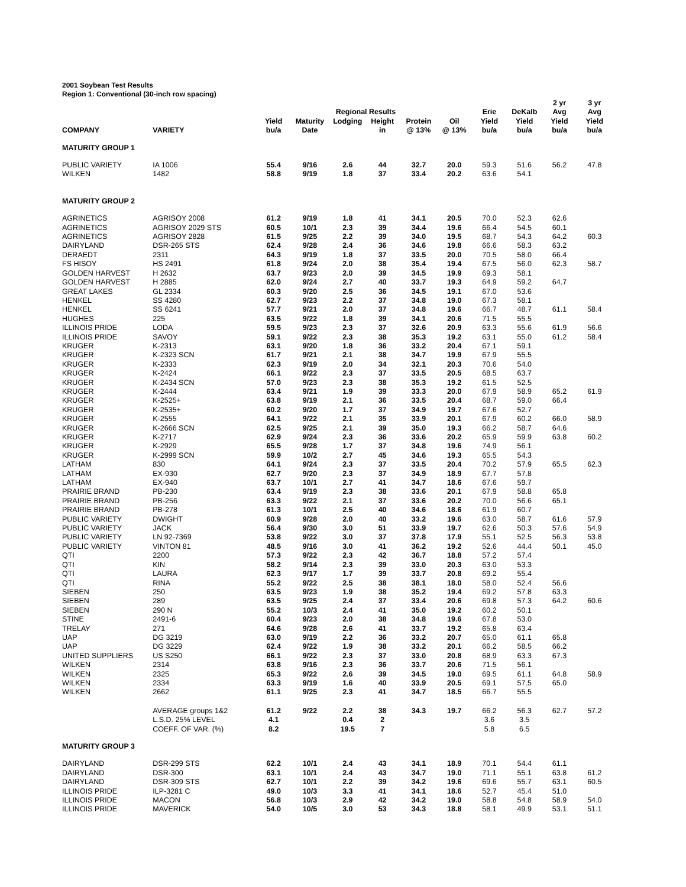2001 Soybean Test Results
Region 1: Conventional (30-inch row spacing)
| | | | | Regional Results | | | | Erie | DeKalb | 2 yr Avg | 3 yr Avg |
| --- | --- | --- | --- | --- | --- | --- | --- | --- | --- | --- | --- |
| COMPANY | VARIETY | Yield bu/a | Maturity Date | Lodging | Height in | Protein @ 13% | Oil @ 13% | Yield bu/a | Yield bu/a | Yield bu/a | Yield bu/a |
| MATURITY GROUP 1 | | | | | | | | | | | |
| PUBLIC VARIETY | IA 1006 | 55.4 | 9/16 | 2.6 | 44 | 32.7 | 20.0 | 59.3 | 51.6 | 56.2 | 47.8 |
| WILKEN | 1482 | 58.8 | 9/19 | 1.8 | 37 | 33.4 | 20.2 | 63.6 | 54.1 | | |
| MATURITY GROUP 2 | | | | | | | | | | | |
| AGRINETICS | AGRISOY 2008 | 61.2 | 9/19 | 1.8 | 41 | 34.1 | 20.5 | 70.0 | 52.3 | 62.6 | |
| AGRINETICS | AGRISOY 2029 STS | 60.5 | 10/1 | 2.3 | 39 | 34.4 | 19.6 | 66.4 | 54.5 | 60.1 | |
| AGRINETICS | AGRISOY 2828 | 61.5 | 9/25 | 2.2 | 39 | 34.0 | 19.5 | 68.7 | 54.3 | 64.2 | 60.3 |
| DAIRYLAND | DSR-265 STS | 62.4 | 9/28 | 2.4 | 36 | 34.6 | 19.8 | 66.6 | 58.3 | 63.2 | |
| DERAEDT | 2311 | 64.3 | 9/19 | 1.8 | 37 | 33.5 | 20.0 | 70.5 | 58.0 | 66.4 | |
| FS HISOY | HS 2491 | 61.8 | 9/24 | 2.0 | 38 | 35.4 | 19.4 | 67.5 | 56.0 | 62.3 | 58.7 |
| GOLDEN HARVEST | H 2632 | 63.7 | 9/23 | 2.0 | 39 | 34.5 | 19.9 | 69.3 | 58.1 | | |
| GOLDEN HARVEST | H 2885 | 62.0 | 9/24 | 2.7 | 40 | 33.7 | 19.3 | 64.9 | 59.2 | 64.7 | |
| GREAT LAKES | GL 2334 | 60.3 | 9/20 | 2.5 | 36 | 34.5 | 19.1 | 67.0 | 53.6 | | |
| HENKEL | SS 4280 | 62.7 | 9/23 | 2.2 | 37 | 34.8 | 19.0 | 67.3 | 58.1 | | |
| HENKEL | SS 6241 | 57.7 | 9/21 | 2.0 | 37 | 34.8 | 19.6 | 66.7 | 48.7 | 61.1 | 58.4 |
| HUGHES | 225 | 63.5 | 9/22 | 1.8 | 39 | 34.1 | 20.6 | 71.5 | 55.5 | | |
| ILLINOIS PRIDE | LODA | 59.5 | 9/23 | 2.3 | 37 | 32.6 | 20.9 | 63.3 | 55.6 | 61.9 | 56.6 |
| ILLINOIS PRIDE | SAVOY | 59.1 | 9/22 | 2.3 | 38 | 35.3 | 19.2 | 63.1 | 55.0 | 61.2 | 58.4 |
| KRUGER | K-2313 | 63.1 | 9/20 | 1.8 | 36 | 33.2 | 20.4 | 67.1 | 59.1 | | |
| KRUGER | K-2323 SCN | 61.7 | 9/21 | 2.1 | 38 | 34.7 | 19.9 | 67.9 | 55.5 | | |
| KRUGER | K-2333 | 62.3 | 9/19 | 2.0 | 34 | 32.1 | 20.3 | 70.6 | 54.0 | | |
| KRUGER | K-2424 | 66.1 | 9/22 | 2.3 | 37 | 33.5 | 20.5 | 68.5 | 63.7 | | |
| KRUGER | K-2434 SCN | 57.0 | 9/23 | 2.3 | 38 | 35.3 | 19.2 | 61.5 | 52.5 | | |
| KRUGER | K-2444 | 63.4 | 9/21 | 1.9 | 39 | 33.3 | 20.0 | 67.9 | 58.9 | 65.2 | 61.9 |
| KRUGER | K-2525+ | 63.8 | 9/19 | 2.1 | 36 | 33.5 | 20.4 | 68.7 | 59.0 | 66.4 | |
| KRUGER | K-2535+ | 60.2 | 9/20 | 1.7 | 37 | 34.9 | 19.7 | 67.6 | 52.7 | | |
| KRUGER | K-2555 | 64.1 | 9/22 | 2.1 | 35 | 33.9 | 20.1 | 67.9 | 60.2 | 66.0 | 58.9 |
| KRUGER | K-2666 SCN | 62.5 | 9/25 | 2.1 | 39 | 35.0 | 19.3 | 66.2 | 58.7 | 64.6 | |
| KRUGER | K-2717 | 62.9 | 9/24 | 2.3 | 36 | 33.6 | 20.2 | 65.9 | 59.9 | 63.8 | 60.2 |
| KRUGER | K-2929 | 65.5 | 9/28 | 1.7 | 37 | 34.8 | 19.6 | 74.9 | 56.1 | | |
| KRUGER | K-2999 SCN | 59.9 | 10/2 | 2.7 | 45 | 34.6 | 19.3 | 65.5 | 54.3 | | |
| LATHAM | 830 | 64.1 | 9/24 | 2.3 | 37 | 33.5 | 20.4 | 70.2 | 57.9 | 65.5 | 62.3 |
| LATHAM | EX-930 | 62.7 | 9/20 | 2.3 | 37 | 34.9 | 18.9 | 67.7 | 57.8 | | |
| LATHAM | EX-940 | 63.7 | 10/1 | 2.7 | 41 | 34.7 | 18.6 | 67.6 | 59.7 | | |
| PRAIRIE BRAND | PB-230 | 63.4 | 9/19 | 2.3 | 38 | 33.6 | 20.1 | 67.9 | 58.8 | 65.8 | |
| PRAIRIE BRAND | PB-256 | 63.3 | 9/22 | 2.1 | 37 | 33.6 | 20.2 | 70.0 | 56.6 | 65.1 | |
| PRAIRIE BRAND | PB-278 | 61.3 | 10/1 | 2.5 | 40 | 34.6 | 18.6 | 61.9 | 60.7 | | |
| PUBLIC VARIETY | DWIGHT | 60.9 | 9/28 | 2.0 | 40 | 33.2 | 19.6 | 63.0 | 58.7 | 61.6 | 57.9 |
| PUBLIC VARIETY | JACK | 56.4 | 9/30 | 3.0 | 51 | 33.9 | 19.7 | 62.6 | 50.3 | 57.6 | 54.9 |
| PUBLIC VARIETY | LN 92-7369 | 53.8 | 9/22 | 3.0 | 37 | 37.8 | 17.9 | 55.1 | 52.5 | 56.3 | 53.8 |
| PUBLIC VARIETY | VINTON 81 | 48.5 | 9/16 | 3.0 | 41 | 36.2 | 19.2 | 52.6 | 44.4 | 50.1 | 45.0 |
| QTI | 2200 | 57.3 | 9/22 | 2.3 | 42 | 36.7 | 18.8 | 57.2 | 57.4 | | |
| QTI | KIN | 58.2 | 9/14 | 2.3 | 39 | 33.0 | 20.3 | 63.0 | 53.3 | | |
| QTI | LAURA | 62.3 | 9/17 | 1.7 | 39 | 33.7 | 20.8 | 69.2 | 55.4 | | |
| QTI | RINA | 55.2 | 9/22 | 2.5 | 38 | 38.1 | 18.0 | 58.0 | 52.4 | 56.6 | |
| SIEBEN | 250 | 63.5 | 9/23 | 1.9 | 38 | 35.2 | 19.4 | 69.2 | 57.8 | 63.3 | |
| SIEBEN | 289 | 63.5 | 9/25 | 2.4 | 37 | 33.4 | 20.6 | 69.8 | 57.3 | 64.2 | 60.6 |
| SIEBEN | 290 N | 55.2 | 10/3 | 2.4 | 41 | 35.0 | 19.2 | 60.2 | 50.1 | | |
| STINE | 2491-6 | 60.4 | 9/23 | 2.0 | 38 | 34.8 | 19.6 | 67.8 | 53.0 | | |
| TRELAY | 271 | 64.6 | 9/28 | 2.6 | 41 | 33.7 | 19.2 | 65.8 | 63.4 | | |
| UAP | DG 3219 | 63.0 | 9/19 | 2.2 | 36 | 33.2 | 20.7 | 65.0 | 61.1 | 65.8 | |
| UAP | DG 3229 | 62.4 | 9/22 | 1.9 | 38 | 33.2 | 20.1 | 66.2 | 58.5 | 66.2 | |
| UNITED SUPPLIERS | US S250 | 66.1 | 9/22 | 2.3 | 37 | 33.0 | 20.8 | 68.9 | 63.3 | 67.3 | |
| WILKEN | 2314 | 63.8 | 9/16 | 2.3 | 36 | 33.7 | 20.6 | 71.5 | 56.1 | | |
| WILKEN | 2325 | 65.3 | 9/22 | 2.6 | 39 | 34.5 | 19.0 | 69.5 | 61.1 | 64.8 | 58.9 |
| WILKEN | 2334 | 63.3 | 9/19 | 1.6 | 40 | 33.9 | 20.5 | 69.1 | 57.5 | 65.0 | |
| WILKEN | 2662 | 61.1 | 9/25 | 2.3 | 41 | 34.7 | 18.5 | 66.7 | 55.5 | | |
| | AVERAGE groups 1&2 | 61.2 | 9/22 | 2.2 | 38 | 34.3 | 19.7 | 66.2 | 56.3 | 62.7 | 57.2 |
| | L.S.D. 25% LEVEL | 4.1 | | 0.4 | 2 | | | 3.6 | 3.5 | | |
| | COEFF. OF VAR. (%) | 8.2 | | 19.5 | 7 | | | 5.8 | 6.5 | | |
| MATURITY GROUP 3 | | | | | | | | | | | |
| DAIRYLAND | DSR-299 STS | 62.2 | 10/1 | 2.4 | 43 | 34.1 | 18.9 | 70.1 | 54.4 | 61.1 | |
| DAIRYLAND | DSR-300 | 63.1 | 10/1 | 2.4 | 43 | 34.7 | 19.0 | 71.1 | 55.1 | 63.8 | 61.2 |
| DAIRYLAND | DSR-309 STS | 62.7 | 10/1 | 2.2 | 39 | 34.2 | 19.6 | 69.6 | 55.7 | 63.1 | 60.5 |
| ILLINOIS PRIDE | ILP-3281 C | 49.0 | 10/3 | 3.3 | 41 | 34.1 | 18.6 | 52.7 | 45.4 | 51.0 | |
| ILLINOIS PRIDE | MACON | 56.8 | 10/3 | 2.9 | 42 | 34.2 | 19.0 | 58.8 | 54.8 | 58.9 | 54.0 |
| ILLINOIS PRIDE | MAVERICK | 54.0 | 10/5 | 3.0 | 53 | 34.3 | 18.8 | 58.1 | 49.9 | 53.1 | 51.1 |